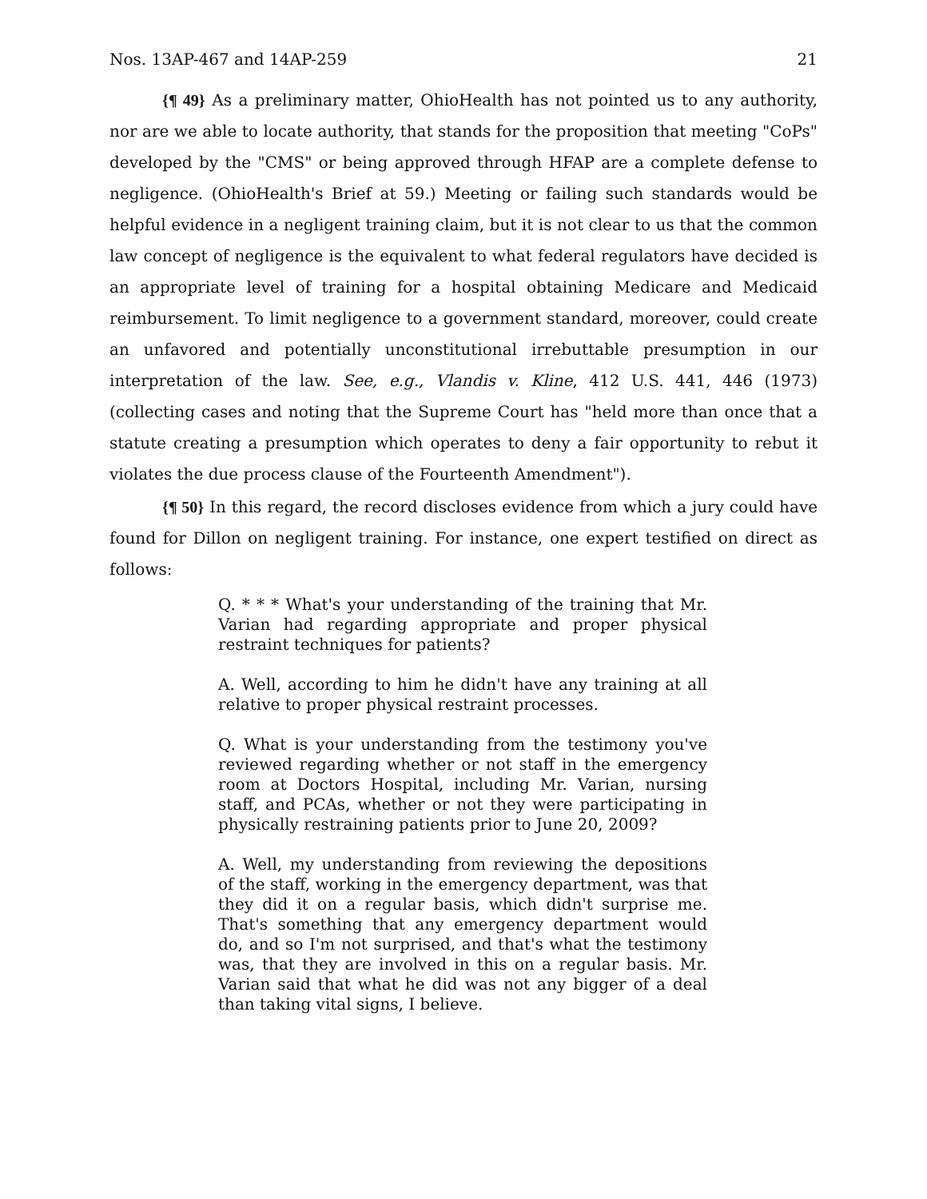Nos. 13AP-467 and 14AP-259 21
{¶ 49} As a preliminary matter, OhioHealth has not pointed us to any authority, nor are we able to locate authority, that stands for the proposition that meeting "CoPs" developed by the "CMS" or being approved through HFAP are a complete defense to negligence. (OhioHealth's Brief at 59.) Meeting or failing such standards would be helpful evidence in a negligent training claim, but it is not clear to us that the common law concept of negligence is the equivalent to what federal regulators have decided is an appropriate level of training for a hospital obtaining Medicare and Medicaid reimbursement. To limit negligence to a government standard, moreover, could create an unfavored and potentially unconstitutional irrebuttable presumption in our interpretation of the law. See, e.g., Vlandis v. Kline, 412 U.S. 441, 446 (1973) (collecting cases and noting that the Supreme Court has "held more than once that a statute creating a presumption which operates to deny a fair opportunity to rebut it violates the due process clause of the Fourteenth Amendment").
{¶ 50} In this regard, the record discloses evidence from which a jury could have found for Dillon on negligent training. For instance, one expert testified on direct as follows:
Q. * * * What's your understanding of the training that Mr. Varian had regarding appropriate and proper physical restraint techniques for patients?
A. Well, according to him he didn't have any training at all relative to proper physical restraint processes.
Q. What is your understanding from the testimony you've reviewed regarding whether or not staff in the emergency room at Doctors Hospital, including Mr. Varian, nursing staff, and PCAs, whether or not they were participating in physically restraining patients prior to June 20, 2009?
A. Well, my understanding from reviewing the depositions of the staff, working in the emergency department, was that they did it on a regular basis, which didn't surprise me. That's something that any emergency department would do, and so I'm not surprised, and that's what the testimony was, that they are involved in this on a regular basis. Mr. Varian said that what he did was not any bigger of a deal than taking vital signs, I believe.